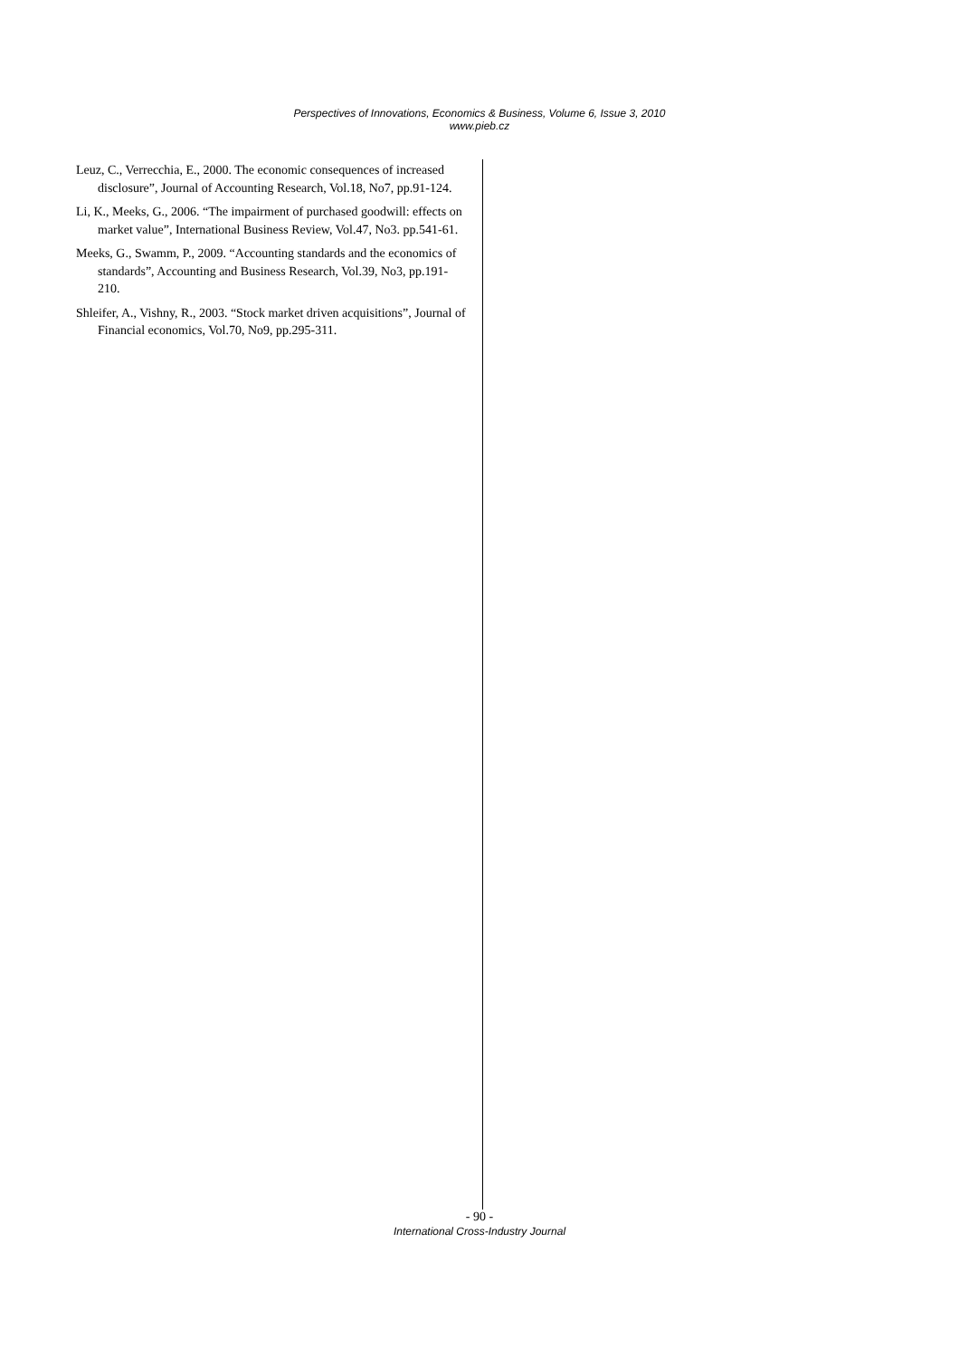Perspectives of Innovations, Economics & Business, Volume 6, Issue 3, 2010
www.pieb.cz
Leuz, C., Verrecchia, E., 2000. The economic consequences of increased disclosure”, Journal of Accounting Research, Vol.18, No7, pp.91-124.
Li, K., Meeks, G., 2006. “The impairment of purchased goodwill: effects on market value”, International Business Review, Vol.47, No3. pp.541-61.
Meeks, G., Swamm, P., 2009. “Accounting standards and the economics of standards”, Accounting and Business Research, Vol.39, No3, pp.191-210.
Shleifer, A., Vishny, R., 2003. “Stock market driven acquisitions”, Journal of Financial economics, Vol.70, No9, pp.295-311.
- 90 -
International Cross-Industry Journal